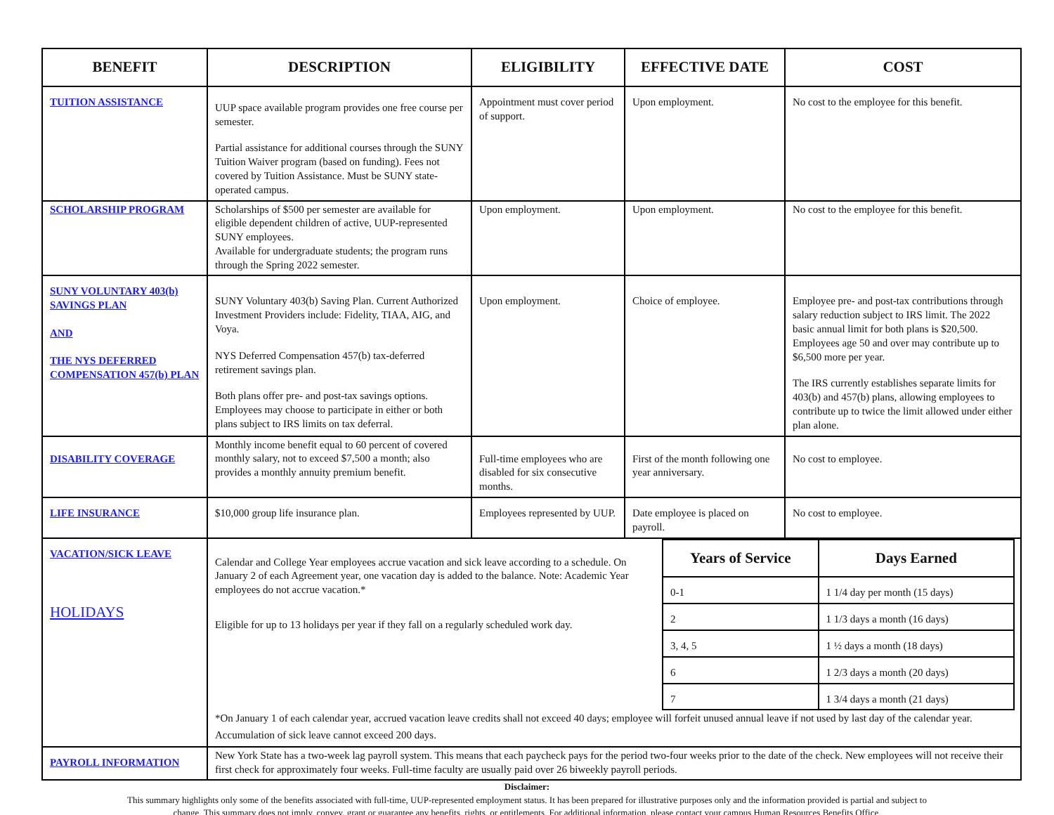| BENEFIT | DESCRIPTION | ELIGIBILITY | EFFECTIVE DATE | COST |
| --- | --- | --- | --- | --- |
| TUITION ASSISTANCE | UUP space available program provides one free course per semester. Partial assistance for additional courses through the SUNY Tuition Waiver program (based on funding). Fees not covered by Tuition Assistance. Must be SUNY state-operated campus. | Appointment must cover period of support. | Upon employment. | No cost to the employee for this benefit. |
| SCHOLARSHIP PROGRAM | Scholarships of $500 per semester are available for eligible dependent children of active, UUP-represented SUNY employees. Available for undergraduate students; the program runs through the Spring 2022 semester. | Upon employment. | Upon employment. | No cost to the employee for this benefit. |
| SUNY VOLUNTARY 403(b) SAVINGS PLAN AND THE NYS DEFERRED COMPENSATION 457(b) PLAN | SUNY Voluntary 403(b) Saving Plan. Current Authorized Investment Providers include: Fidelity, TIAA, AIG, and Voya. NYS Deferred Compensation 457(b) tax-deferred retirement savings plan. Both plans offer pre- and post-tax savings options. Employees may choose to participate in either or both plans subject to IRS limits on tax deferral. | Upon employment. | Choice of employee. | Employee pre- and post-tax contributions through salary reduction subject to IRS limit. The 2022 basic annual limit for both plans is $20,500. Employees age 50 and over may contribute up to $6,500 more per year. The IRS currently establishes separate limits for 403(b) and 457(b) plans, allowing employees to contribute up to twice the limit allowed under either plan alone. |
| DISABILITY COVERAGE | Monthly income benefit equal to 60 percent of covered monthly salary, not to exceed $7,500 a month; also provides a monthly annuity premium benefit. | Full-time employees who are disabled for six consecutive months. | First of the month following one year anniversary. | No cost to employee. |
| LIFE INSURANCE | $10,000 group life insurance plan. | Employees represented by UUP. | Date employee is placed on payroll. | No cost to employee. |
| VACATION/SICK LEAVE HOLIDAYS | / Years of Service / Days Earned / / --- / --- / / 0-1 / 1 1/4 day per month (15 days) / / 2 / 1 1/3 days a month (16 days) / / 3, 4, 5 / 1 ½ days a month (18 days) / / 6 / 1 2/3 days a month (20 days) / / 7 / 1 3/4 days a month (21 days) / Calendar and College Year employees accrue vacation and sick leave according to a schedule. On January 2 of each Agreement year, one vacation day is added to the balance. Note: Academic Year employees do not accrue vacation.* Eligible for up to 13 holidays per year if they fall on a regularly scheduled work day. *On January 1 of each calendar year, accrued vacation leave credits shall not exceed 40 days; employee will forfeit unused annual leave if not used by last day of the calendar year. Accumulation of sick leave cannot exceed 200 days. | | | |
| PAYROLL INFORMATION | New York State has a two-week lag payroll system. This means that each paycheck pays for the period two-four weeks prior to the date of the check. New employees will not receive their first check for approximately four weeks. Full-time faculty are usually paid over 26 biweekly payroll periods. | | | |
Disclaimer:
This summary highlights only some of the benefits associated with full-time, UUP-represented employment status. It has been prepared for illustrative purposes only and the information provided is partial and subject to
change. This summary does not imply, convey, grant or guarantee any benefits, rights, or entitlements. For additional information, please contact your campus Human Resources Benefits Office.